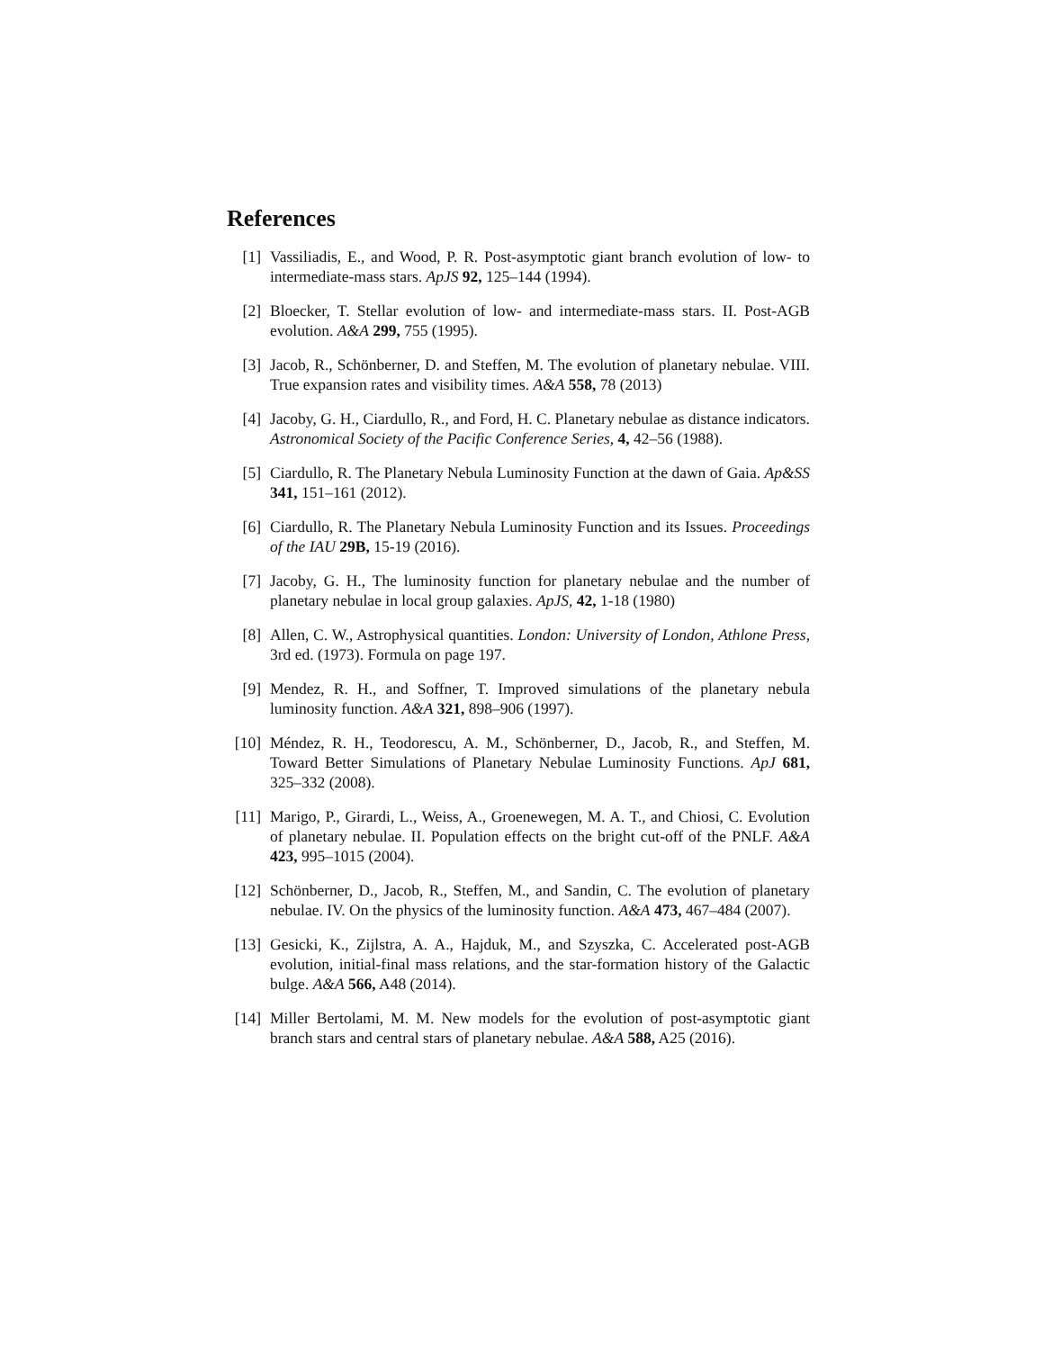References
[1] Vassiliadis, E., and Wood, P. R. Post-asymptotic giant branch evolution of low- to intermediate-mass stars. ApJS 92, 125–144 (1994).
[2] Bloecker, T. Stellar evolution of low- and intermediate-mass stars. II. Post-AGB evolution. A&A 299, 755 (1995).
[3] Jacob, R., Schönberner, D. and Steffen, M. The evolution of planetary nebulae. VIII. True expansion rates and visibility times. A&A 558, 78 (2013)
[4] Jacoby, G. H., Ciardullo, R., and Ford, H. C. Planetary nebulae as distance indicators. Astronomical Society of the Pacific Conference Series, 4, 42–56 (1988).
[5] Ciardullo, R. The Planetary Nebula Luminosity Function at the dawn of Gaia. Ap&SS 341, 151–161 (2012).
[6] Ciardullo, R. The Planetary Nebula Luminosity Function and its Issues. Proceedings of the IAU 29B, 15-19 (2016).
[7] Jacoby, G. H., The luminosity function for planetary nebulae and the number of planetary nebulae in local group galaxies. ApJS, 42, 1-18 (1980)
[8] Allen, C. W., Astrophysical quantities. London: University of London, Athlone Press, 3rd ed. (1973). Formula on page 197.
[9] Mendez, R. H., and Soffner, T. Improved simulations of the planetary nebula luminosity function. A&A 321, 898–906 (1997).
[10]
Méndez, R. H., Teodorescu, A. M., Schönberner, D., Jacob, R., and Steffen, M. Toward Better Simulations of Planetary Nebulae Luminosity Functions. ApJ 681, 325–332 (2008).
[11]
Marigo, P., Girardi, L., Weiss, A., Groenewegen, M. A. T., and Chiosi, C. Evolution of planetary nebulae. II. Population effects on the bright cut-off of the PNLF. A&A 423, 995–1015 (2004).
[12]
Schönberner, D., Jacob, R., Steffen, M., and Sandin, C. The evolution of planetary nebulae. IV. On the physics of the luminosity function. A&A 473, 467–484 (2007).
[13]
Gesicki, K., Zijlstra, A. A., Hajduk, M., and Szyszka, C. Accelerated post-AGB evolution, initial-final mass relations, and the star-formation history of the Galactic bulge. A&A 566, A48 (2014).
[14]
Miller Bertolami, M. M. New models for the evolution of post-asymptotic giant branch stars and central stars of planetary nebulae. A&A 588, A25 (2016).